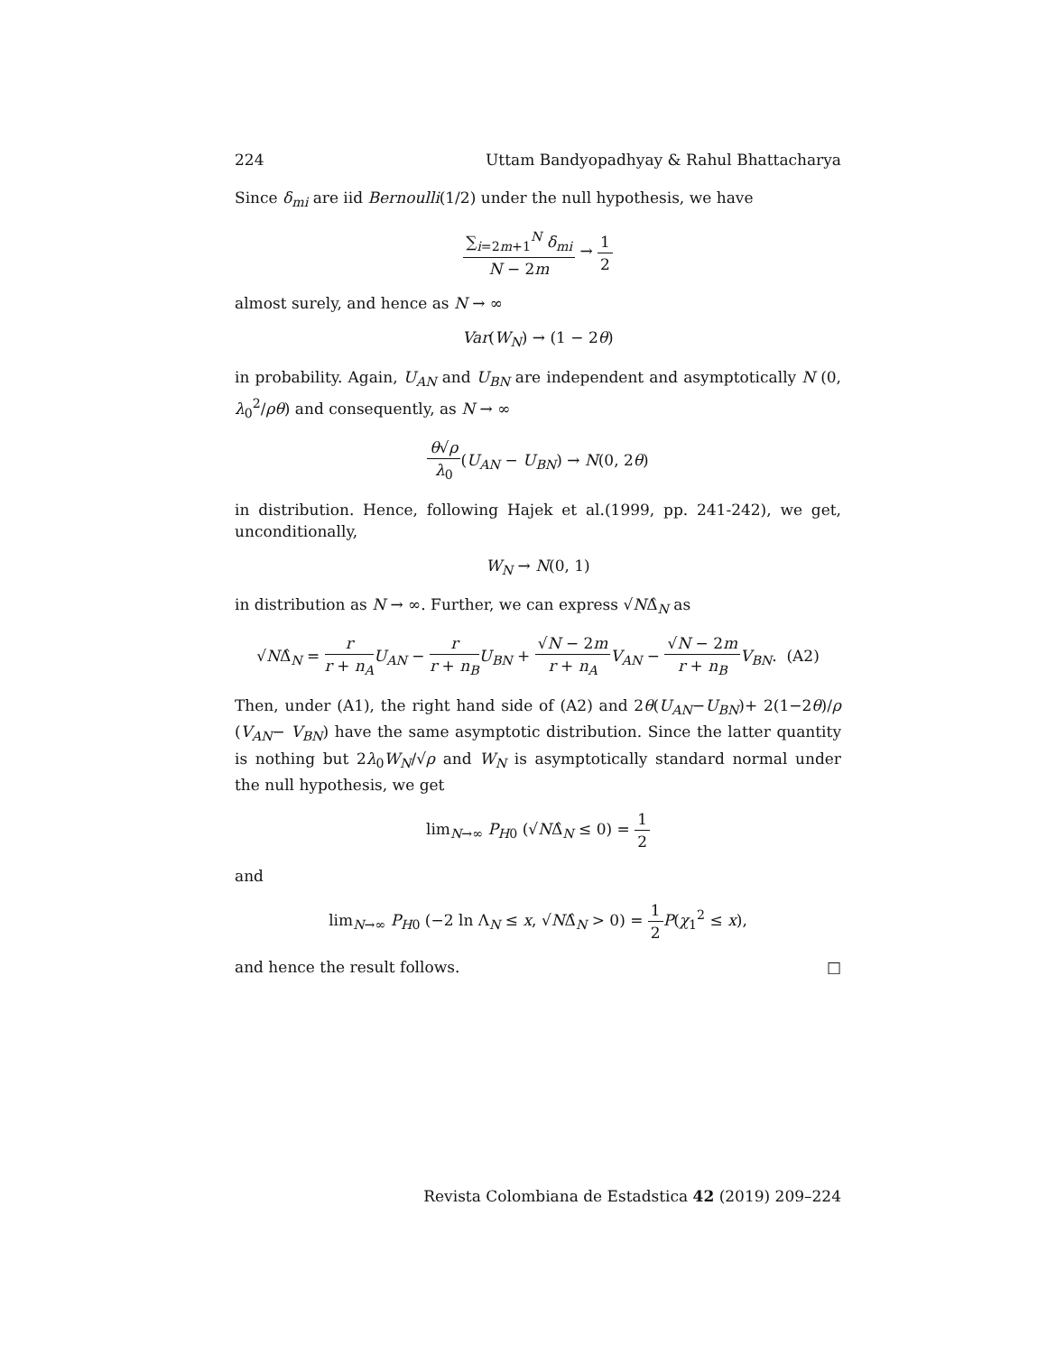224 Uttam Bandyopadhyay & Rahul Bhattacharya
Since δ<sub>mi</sub> are iid Bernoulli(1/2) under the null hypothesis, we have
∑<sub>i=2m+1</sub><sup>N</sup> δ<sub>mi</sub> N − 2m → 1 2
almost surely, and hence as N → ∞
Var(W<sub>N</sub>) → (1 − 2θ)
in probability. Again, U<sub>AN</sub> and U<sub>BN</sub> are independent and asymptotically N (0, λ<sub>0</sub><sup>2</sup>/ρθ) and consequently, as N → ∞
θ√ρ λ<sub>0</sub>(U<sub>AN</sub> − U<sub>BN</sub>) → N(0, 2θ)
in distribution. Hence, following Hajek et al.(1999, pp. 241-242), we get, unconditionally,
W<sub>N</sub> → N(0, 1)
in distribution as N → ∞. Further, we can express √NΔ̂<sub>N</sub> as
√NΔ̂<sub>N</sub> = r r + n<sub>A</sub> U<sub>AN</sub> − r r + n<sub>B</sub> U<sub>BN</sub> + √N − 2m r + n<sub>A</sub> V<sub>AN</sub> − √N − 2m r + n<sub>B</sub> V<sub>BN</sub>. (A2)
Then, under (A1), the right hand side of (A2) and 2θ(U<sub>AN</sub>−U<sub>BN</sub>)+ 2(1−2θ)/ρ (V<sub>AN</sub>− V<sub>BN</sub>) have the same asymptotic distribution. Since the latter quantity is nothing but 2λ<sub>0</sub>W<sub>N</sub>/√ρ and W<sub>N</sub> is asymptotically standard normal under the null hypothesis, we get
lim<sub>N→∞</sub> P<sub>H</sub><sub>0</sub> (√NΔ̂<sub>N</sub> ≤ 0) = 1 2
and
lim<sub>N→∞</sub> P<sub>H</sub><sub>0</sub> (−2 ln Λ<sub>N</sub> ≤ x, √NΔ̂<sub>N</sub> > 0) = 1 2 P(χ<sub>1</sub><sup>2</sup> ≤ x),
and hence the result follows. □
Revista Colombiana de Estadstica 42 (2019) 209–224